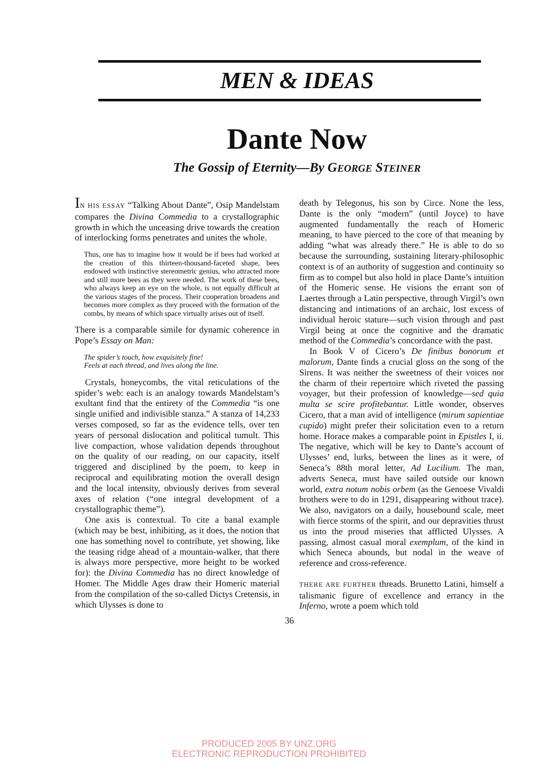MEN & IDEAS
Dante Now
The Gossip of Eternity—By GEORGE STEINER
IN HIS ESSAY “Talking About Dante”, Osip Mandelstam compares the Divina Commedia to a crystallographic growth in which the unceasing drive towards the creation of interlocking forms penetrates and unites the whole.
Thus, one has to imagine how it would be if bees had worked at the creation of this thirteen-thousand-faceted shape, bees endowed with instinctive stereometric genius, who attracted more and still more bees as they were needed. The work of these bees, who always keep an eye on the whole, is not equally difficult at the various stages of the process. Their cooperation broadens and becomes more complex as they proceed with the formation of the combs, by means of which space virtually arises out of itself.
There is a comparable simile for dynamic coherence in Pope’s Essay on Man:
The spider’s touch, how exquisitely fine!
Feels at each thread, and lives along the line.
Crystals, honeycombs, the vital reticulations of the spider’s web: each is an analogy towards Mandelstam’s exultant find that the entirety of the Commedia “is one single unified and indivisible stanza.” A stanza of 14,233 verses composed, so far as the evidence tells, over ten years of personal dislocation and political tumult. This live compaction, whose validation depends throughout on the quality of our reading, on our capacity, itself triggered and disciplined by the poem, to keep in reciprocal and equilibrating motion the overall design and the local intensity, obviously derives from several axes of relation (“one integral development of a crystallographic theme”).
One axis is contextual. To cite a banal example (which may be best, inhibiting, as it does, the notion that one has something novel to contribute, yet showing, like the teasing ridge ahead of a mountain-walker, that there is always more perspective, more height to be worked for): the Divina Commedia has no direct knowledge of Homer. The Middle Ages draw their Homeric material from the compilation of the so-called Dictys Cretensis, in which Ulysses is done to
death by Telegonus, his son by Circe. None the less, Dante is the only “modern” (until Joyce) to have augmented fundamentally the reach of Homeric meaning, to have pierced to the core of that meaning by adding “what was already there.” He is able to do so because the surrounding, sustaining literary-philosophic context is of an authority of suggestion and continuity so firm as to compel but also hold in place Dante’s intuition of the Homeric sense. He visions the errant son of Laertes through a Latin perspective, through Virgil’s own distancing and intimations of an archaic, lost excess of individual heroic stature—such vision through and past Virgil being at once the cognitive and the dramatic method of the Commedia’s concordance with the past.
In Book V of Cicero’s De finibus bonorum et malorum, Dante finds a crucial gloss on the song of the Sirens. It was neither the sweetness of their voices nor the charm of their repertoire which riveted the passing voyager, but their profession of knowledge—sed quia multa se scire profitebantur. Little wonder, observes Cicero, that a man avid of intelligence (mirum sapientiae cupido) might prefer their solicitation even to a return home. Horace makes a comparable point in Epistles I, ii. The negative, which will be key to Dante’s account of Ulysses’ end, lurks, between the lines as it were, of Seneca’s 88th moral letter, Ad Lucilium. The man, adverts Seneca, must have sailed outside our known world, extra notum nobis orbem (as the Genoese Vivaldi brothers were to do in 1291, disappearing without trace). We also, navigators on a daily, housebound scale, meet with fierce storms of the spirit, and our depravities thrust us into the proud miseries that afflicted Ulysses. A passing, almost casual moral exemplum, of the kind in which Seneca abounds, but nodal in the weave of reference and cross-reference.
THERE ARE FURTHER threads. Brunetto Latini, himself a talismanic figure of excellence and errancy in the Inferno, wrote a poem which told
36
PRODUCED 2005 BY UNZ.ORG
ELECTRONIC REPRODUCTION PROHIBITED